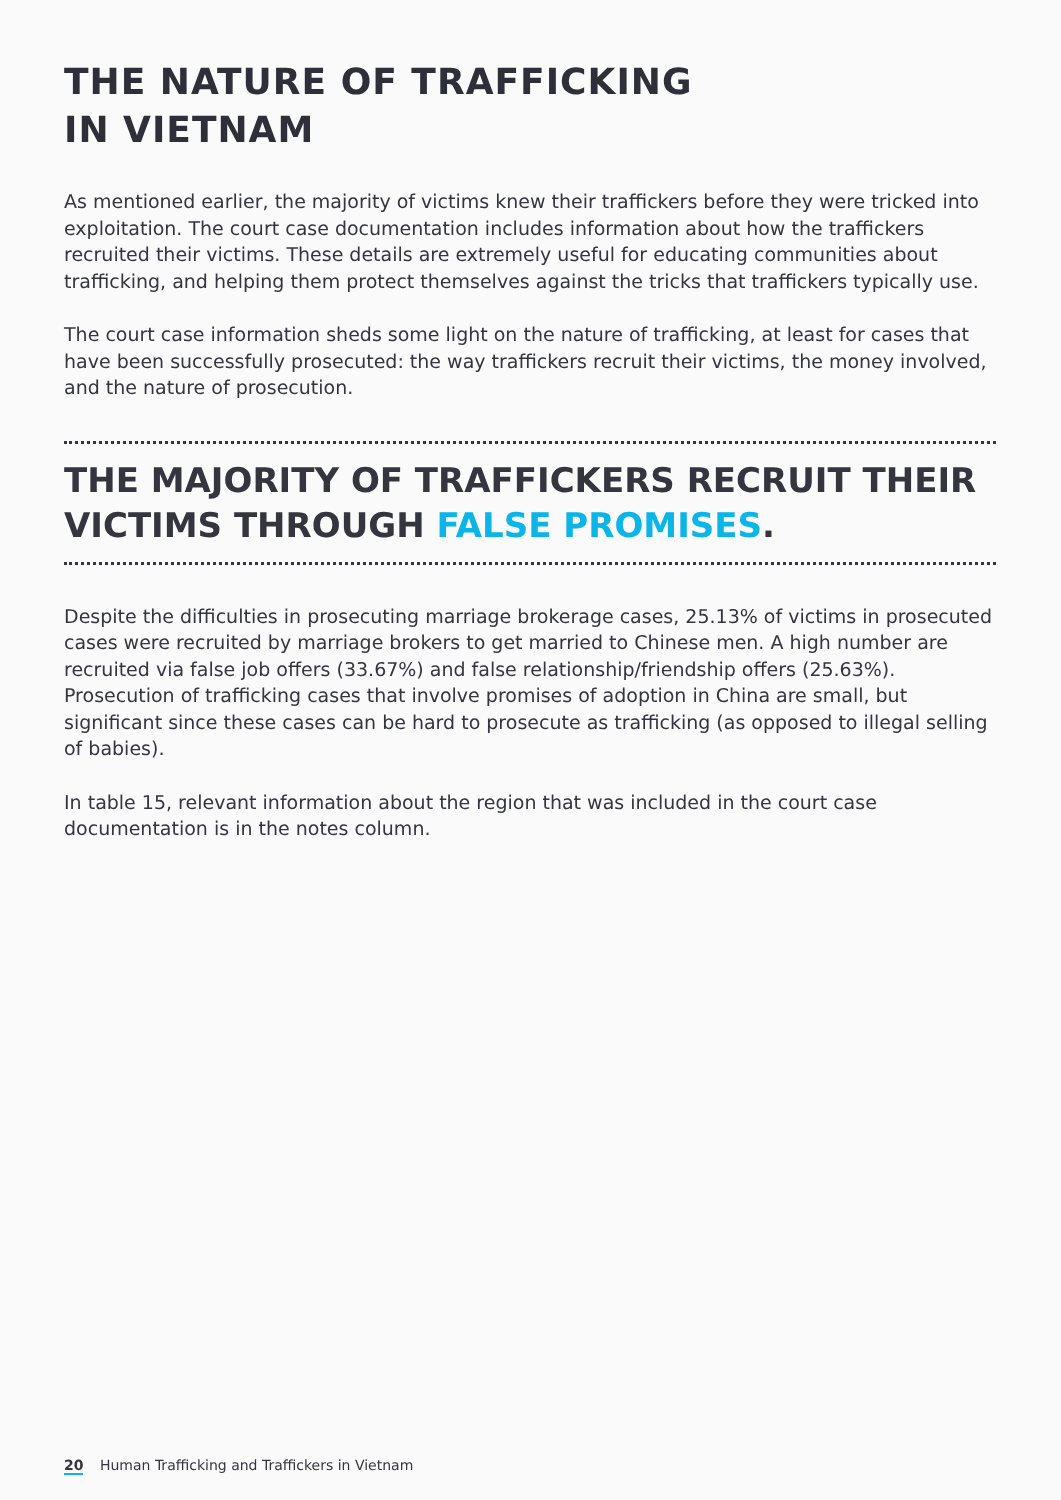THE NATURE OF TRAFFICKING
IN VIETNAM
As mentioned earlier, the majority of victims knew their traffickers before they were tricked into exploitation. The court case documentation includes information about how the traffickers recruited their victims. These details are extremely useful for educating communities about trafficking, and helping them protect themselves against the tricks that traffickers typically use.
The court case information sheds some light on the nature of trafficking, at least for cases that have been successfully prosecuted: the way traffickers recruit their victims, the money involved, and the nature of prosecution.
THE MAJORITY OF TRAFFICKERS RECRUIT THEIR VICTIMS THROUGH FALSE PROMISES.
Despite the difficulties in prosecuting marriage brokerage cases, 25.13% of victims in prosecuted cases were recruited by marriage brokers to get married to Chinese men. A high number are recruited via false job offers (33.67%) and false relationship/friendship offers (25.63%). Prosecution of trafficking cases that involve promises of adoption in China are small, but significant since these cases can be hard to prosecute as trafficking (as opposed to illegal selling of babies).
In table 15, relevant information about the region that was included in the court case documentation is in the notes column.
20 Human Trafficking and Traffickers in Vietnam